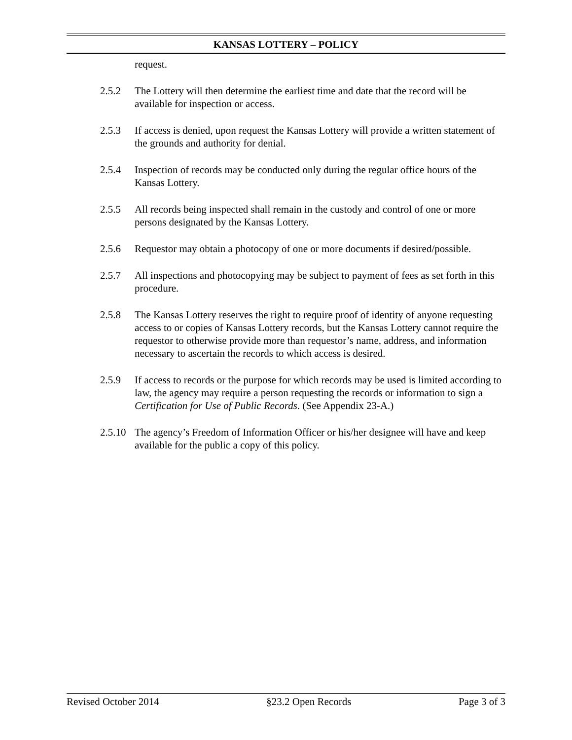KANSAS LOTTERY – POLICY
request.
2.5.2 The Lottery will then determine the earliest time and date that the record will be available for inspection or access.
2.5.3 If access is denied, upon request the Kansas Lottery will provide a written statement of the grounds and authority for denial.
2.5.4 Inspection of records may be conducted only during the regular office hours of the Kansas Lottery.
2.5.5 All records being inspected shall remain in the custody and control of one or more persons designated by the Kansas Lottery.
2.5.6 Requestor may obtain a photocopy of one or more documents if desired/possible.
2.5.7 All inspections and photocopying may be subject to payment of fees as set forth in this procedure.
2.5.8 The Kansas Lottery reserves the right to require proof of identity of anyone requesting access to or copies of Kansas Lottery records, but the Kansas Lottery cannot require the requestor to otherwise provide more than requestor’s name, address, and information necessary to ascertain the records to which access is desired.
2.5.9 If access to records or the purpose for which records may be used is limited according to law, the agency may require a person requesting the records or information to sign a Certification for Use of Public Records. (See Appendix 23-A.)
2.5.10 The agency’s Freedom of Information Officer or his/her designee will have and keep available for the public a copy of this policy.
Revised October 2014 §23.2 Open Records Page 3 of 3